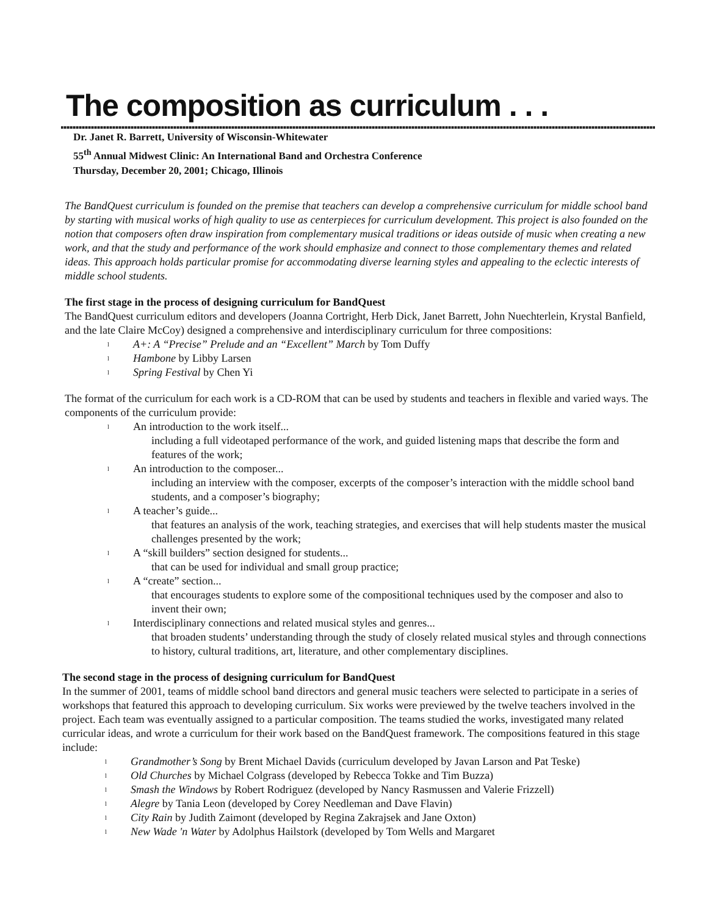The composition as curriculum . . .
Dr. Janet R. Barrett, University of Wisconsin-Whitewater
55<sup>th</sup> Annual Midwest Clinic: An International Band and Orchestra Conference
Thursday, December 20, 2001; Chicago, Illinois
The BandQuest curriculum is founded on the premise that teachers can develop a comprehensive curriculum for middle school band by starting with musical works of high quality to use as centerpieces for curriculum development. This project is also founded on the notion that composers often draw inspiration from complementary musical traditions or ideas outside of music when creating a new work, and that the study and performance of the work should emphasize and connect to those complementary themes and related ideas. This approach holds particular promise for accommodating diverse learning styles and appealing to the eclectic interests of middle school students.
The first stage in the process of designing curriculum for BandQuest
The BandQuest curriculum editors and developers (Joanna Cortright, Herb Dick, Janet Barrett, John Nuechterlein, Krystal Banfield, and the late Claire McCoy) designed a comprehensive and interdisciplinary curriculum for three compositions:
l A+: A “Precise” Prelude and an “Excellent” March by Tom Duffy
l Hambone by Libby Larsen
l Spring Festival by Chen Yi
The format of the curriculum for each work is a CD-ROM that can be used by students and teachers in flexible and varied ways. The components of the curriculum provide:
l An introduction to the work itself...
including a full videotaped performance of the work, and guided listening maps that describe the form and features of the work;
l An introduction to the composer...
including an interview with the composer, excerpts of the composer’s interaction with the middle school band students, and a composer’s biography;
l A teacher’s guide...
that features an analysis of the work, teaching strategies, and exercises that will help students master the musical challenges presented by the work;
l A “skill builders” section designed for students...
that can be used for individual and small group practice;
l A “create” section...
that encourages students to explore some of the compositional techniques used by the composer and also to invent their own;
l Interdisciplinary connections and related musical styles and genres...
that broaden students’ understanding through the study of closely related musical styles and through connections to history, cultural traditions, art, literature, and other complementary disciplines.
The second stage in the process of designing curriculum for BandQuest
In the summer of 2001, teams of middle school band directors and general music teachers were selected to participate in a series of workshops that featured this approach to developing curriculum. Six works were previewed by the twelve teachers involved in the project. Each team was eventually assigned to a particular composition. The teams studied the works, investigated many related curricular ideas, and wrote a curriculum for their work based on the BandQuest framework. The compositions featured in this stage include:
l Grandmother’s Song by Brent Michael Davids (curriculum developed by Javan Larson and Pat Teske)
l Old Churches by Michael Colgrass (developed by Rebecca Tokke and Tim Buzza)
l Smash the Windows by Robert Rodriguez (developed by Nancy Rasmussen and Valerie Frizzell)
l Alegre by Tania Leon (developed by Corey Needleman and Dave Flavin)
l City Rain by Judith Zaimont (developed by Regina Zakrajsek and Jane Oxton)
l New Wade 'n Water by Adolphus Hailstork (developed by Tom Wells and Margaret